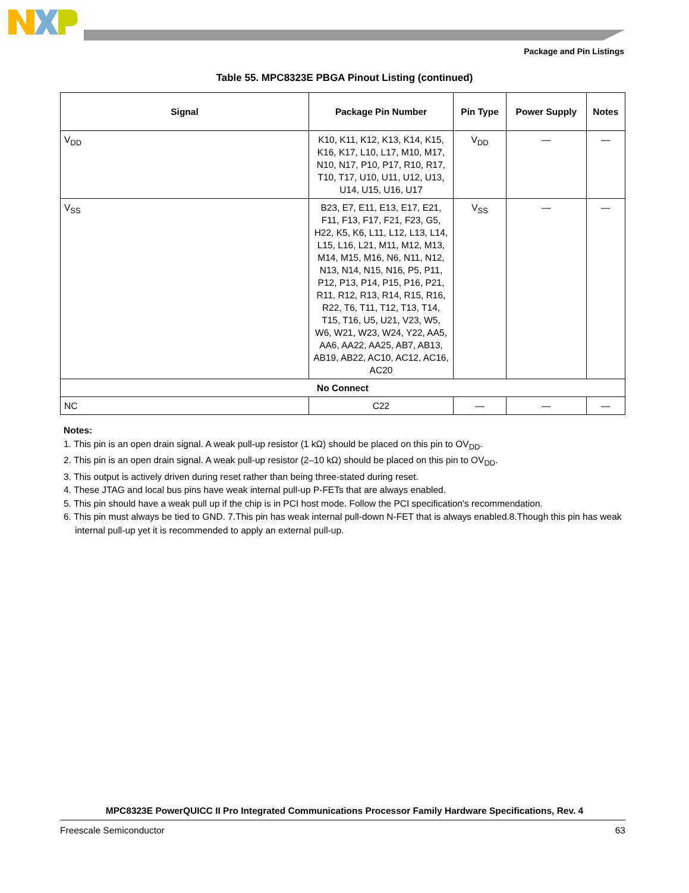Package and Pin Listings
Table 55. MPC8323E PBGA Pinout Listing (continued)
| Signal | Package Pin Number | Pin Type | Power Supply | Notes |
| --- | --- | --- | --- | --- |
| V<sub>DD</sub> | K10, K11, K12, K13, K14, K15, K16, K17, L10, L17, M10, M17, N10, N17, P10, P17, R10, R17, T10, T17, U10, U11, U12, U13, U14, U15, U16, U17 | V<sub>DD</sub> | — | — |
| V<sub>SS</sub> | B23, E7, E11, E13, E17, E21, F11, F13, F17, F21, F23, G5, H22, K5, K6, L11, L12, L13, L14, L15, L16, L21, M11, M12, M13, M14, M15, M16, N6, N11, N12, N13, N14, N15, N16, P5, P11, P12, P13, P14, P15, P16, P21, R11, R12, R13, R14, R15, R16, R22, T6, T11, T12, T13, T14, T15, T16, U5, U21, V23, W5, W6, W21, W23, W24, Y22, AA5, AA6, AA22, AA25, AB7, AB13, AB19, AB22, AC10, AC12, AC16, AC20 | V<sub>SS</sub> | — | — |
| No Connect | | | | |
| NC | C22 | — | — | — |
Notes:
1. This pin is an open drain signal. A weak pull-up resistor (1 kΩ) should be placed on this pin to OV<sub>DD</sub>.
2. This pin is an open drain signal. A weak pull-up resistor (2–10 kΩ) should be placed on this pin to OV<sub>DD</sub>.
3. This output is actively driven during reset rather than being three-stated during reset.
4. These JTAG and local bus pins have weak internal pull-up P-FETs that are always enabled.
5. This pin should have a weak pull up if the chip is in PCI host mode. Follow the PCI specification’s recommendation.
6. This pin must always be tied to GND. 7.This pin has weak internal pull-down N-FET that is always enabled.8.Though this pin has weak internal pull-up yet it is recommended to apply an external pull-up.
MPC8323E PowerQUICC II Pro Integrated Communications Processor Family Hardware Specifications, Rev. 4
Freescale Semiconductor 63